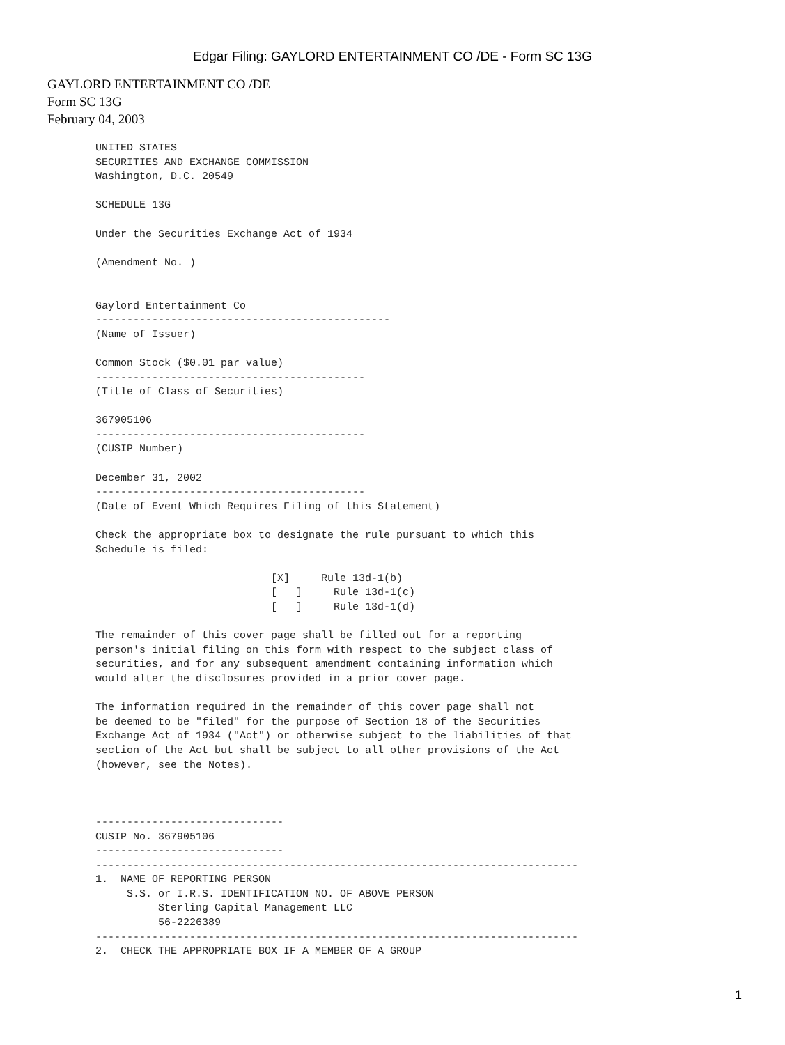Edgar Filing: GAYLORD ENTERTAINMENT CO /DE - Form SC 13G
GAYLORD ENTERTAINMENT CO /DE
Form SC 13G
February 04, 2003
UNITED STATES
SECURITIES AND EXCHANGE COMMISSION
Washington, D.C. 20549

SCHEDULE 13G

Under the Securities Exchange Act of 1934

(Amendment No. )


Gaylord Entertainment Co
-----------------------------------------------
(Name of Issuer)

Common Stock ($0.01 par value)
-------------------------------------------
(Title of Class of Securities)

367905106
-------------------------------------------
(CUSIP Number)

December 31, 2002
-------------------------------------------
(Date of Event Which Requires Filing of this Statement)

Check the appropriate box to designate the rule pursuant to which this
Schedule is filed:

                            [X]     Rule 13d-1(b)
                            [   ]     Rule 13d-1(c)
                            [   ]     Rule 13d-1(d)

The remainder of this cover page shall be filled out for a reporting
person's initial filing on this form with respect to the subject class of
securities, and for any subsequent amendment containing information which
would alter the disclosures provided in a prior cover page.

The information required in the remainder of this cover page shall not
be deemed to be "filed" for the purpose of Section 18 of the Securities
Exchange Act of 1934 ("Act") or otherwise subject to the liabilities of that
section of the Act but shall be subject to all other provisions of the Act
(however, see the Notes).



------------------------------
CUSIP No. 367905106
------------------------------
-----------------------------------------------------------------------------
1.  NAME OF REPORTING PERSON
     S.S. or I.R.S. IDENTIFICATION NO. OF ABOVE PERSON
          Sterling Capital Management LLC
          56-2226389
-----------------------------------------------------------------------------
2.  CHECK THE APPROPRIATE BOX IF A MEMBER OF A GROUP
1